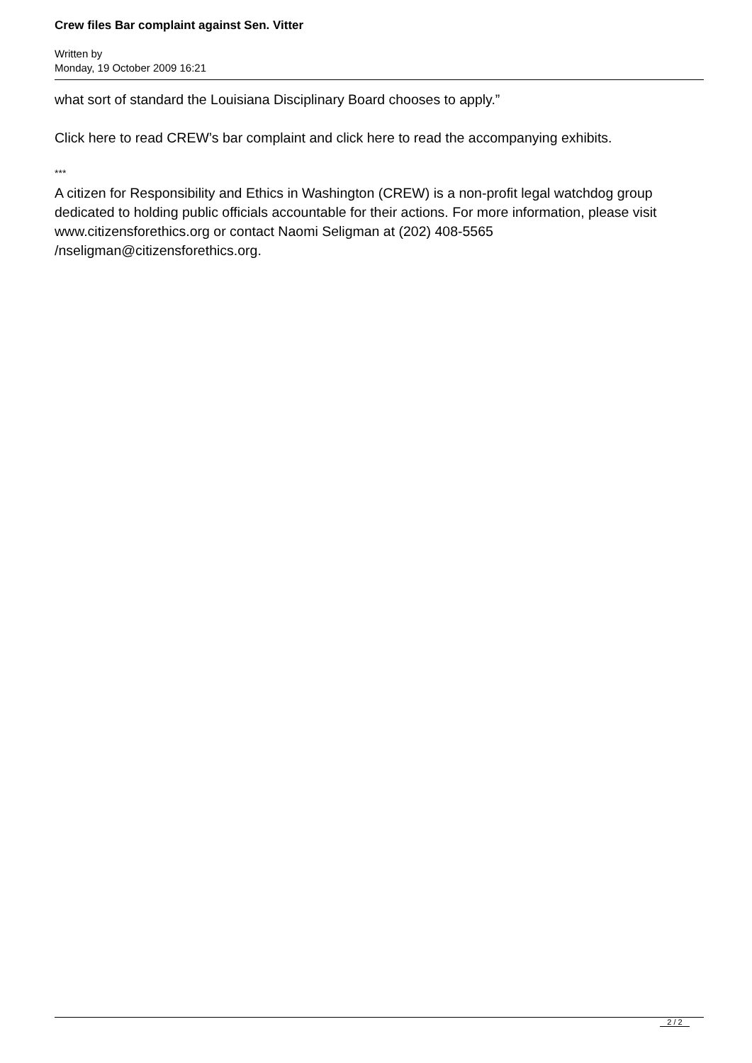Crew files Bar complaint against Sen. Vitter
Written by
Monday, 19 October 2009 16:21
what sort of standard the Louisiana Disciplinary Board chooses to apply.”
Click here to read CREW’s bar complaint and click here to read the accompanying exhibits.
***
A citizen for Responsibility and Ethics in Washington (CREW) is a non-profit legal watchdog group dedicated to holding public officials accountable for their actions. For more information, please visit www.citizensforethics.org or contact Naomi Seligman at (202) 408-5565 /nseligman@citizensforethics.org.
2 / 2